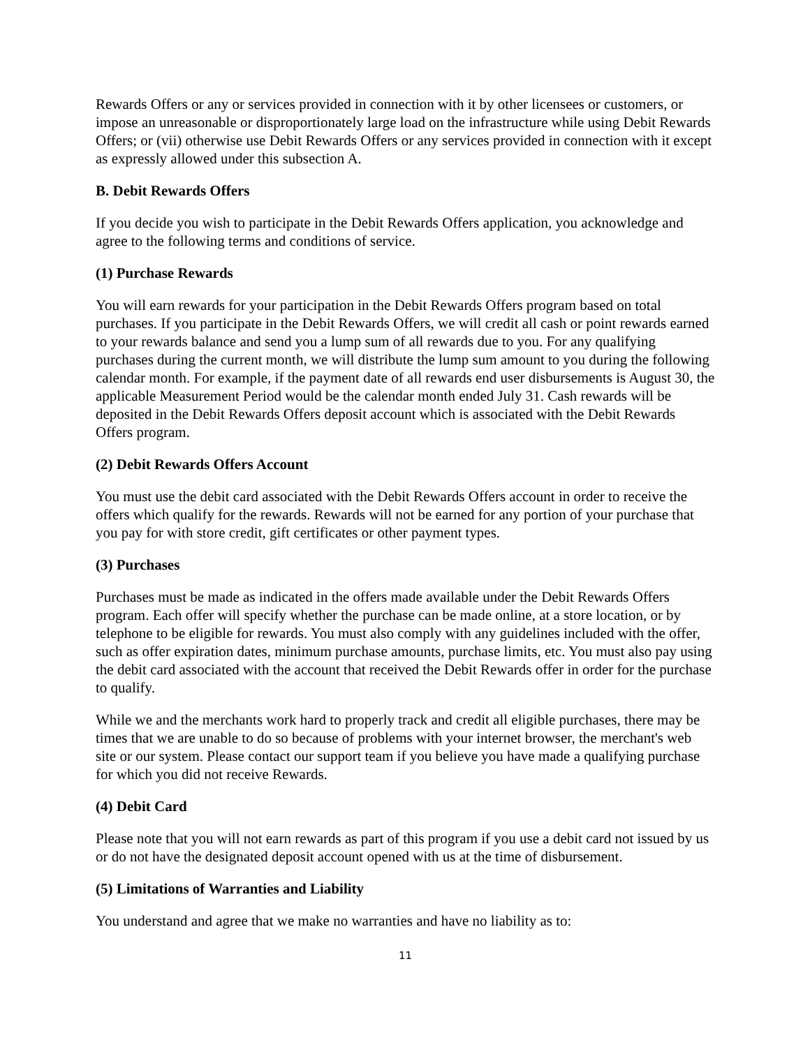Rewards Offers or any or services provided in connection with it by other licensees or customers, or impose an unreasonable or disproportionately large load on the infrastructure while using Debit Rewards Offers; or (vii) otherwise use Debit Rewards Offers or any services provided in connection with it except as expressly allowed under this subsection A.
B. Debit Rewards Offers
If you decide you wish to participate in the Debit Rewards Offers application, you acknowledge and agree to the following terms and conditions of service.
(1) Purchase Rewards
You will earn rewards for your participation in the Debit Rewards Offers program based on total purchases. If you participate in the Debit Rewards Offers, we will credit all cash or point rewards earned to your rewards balance and send you a lump sum of all rewards due to you. For any qualifying purchases during the current month, we will distribute the lump sum amount to you during the following calendar month. For example, if the payment date of all rewards end user disbursements is August 30, the applicable Measurement Period would be the calendar month ended July 31. Cash rewards will be deposited in the Debit Rewards Offers deposit account which is associated with the Debit Rewards Offers program.
(2) Debit Rewards Offers Account
You must use the debit card associated with the Debit Rewards Offers account in order to receive the offers which qualify for the rewards. Rewards will not be earned for any portion of your purchase that you pay for with store credit, gift certificates or other payment types.
(3) Purchases
Purchases must be made as indicated in the offers made available under the Debit Rewards Offers program. Each offer will specify whether the purchase can be made online, at a store location, or by telephone to be eligible for rewards. You must also comply with any guidelines included with the offer, such as offer expiration dates, minimum purchase amounts, purchase limits, etc. You must also pay using the debit card associated with the account that received the Debit Rewards offer in order for the purchase to qualify.
While we and the merchants work hard to properly track and credit all eligible purchases, there may be times that we are unable to do so because of problems with your internet browser, the merchant's web site or our system. Please contact our support team if you believe you have made a qualifying purchase for which you did not receive Rewards.
(4) Debit Card
Please note that you will not earn rewards as part of this program if you use a debit card not issued by us or do not have the designated deposit account opened with us at the time of disbursement.
(5) Limitations of Warranties and Liability
You understand and agree that we make no warranties and have no liability as to:
11